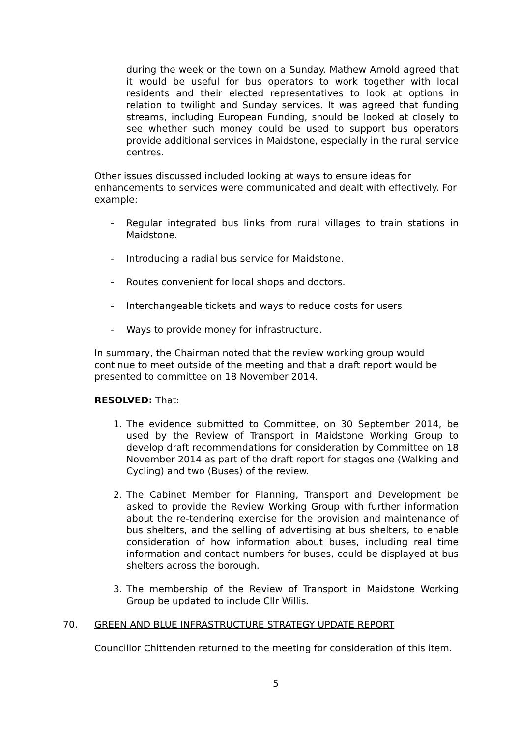during the week or the town on a Sunday. Mathew Arnold agreed that it would be useful for bus operators to work together with local residents and their elected representatives to look at options in relation to twilight and Sunday services. It was agreed that funding streams, including European Funding, should be looked at closely to see whether such money could be used to support bus operators provide additional services in Maidstone, especially in the rural service centres.
Other issues discussed included looking at ways to ensure ideas for enhancements to services were communicated and dealt with effectively. For example:
- Regular integrated bus links from rural villages to train stations in Maidstone.
- Introducing a radial bus service for Maidstone.
- Routes convenient for local shops and doctors.
- Interchangeable tickets and ways to reduce costs for users
- Ways to provide money for infrastructure.
In summary, the Chairman noted that the review working group would continue to meet outside of the meeting and that a draft report would be presented to committee on 18 November 2014.
RESOLVED: That:
1. The evidence submitted to Committee, on 30 September 2014, be used by the Review of Transport in Maidstone Working Group to develop draft recommendations for consideration by Committee on 18 November 2014 as part of the draft report for stages one (Walking and Cycling) and two (Buses) of the review.
2. The Cabinet Member for Planning, Transport and Development be asked to provide the Review Working Group with further information about the re-tendering exercise for the provision and maintenance of bus shelters, and the selling of advertising at bus shelters, to enable consideration of how information about buses, including real time information and contact numbers for buses, could be displayed at bus shelters across the borough.
3. The membership of the Review of Transport in Maidstone Working Group be updated to include Cllr Willis.
70. GREEN AND BLUE INFRASTRUCTURE STRATEGY UPDATE REPORT
Councillor Chittenden returned to the meeting for consideration of this item.
5